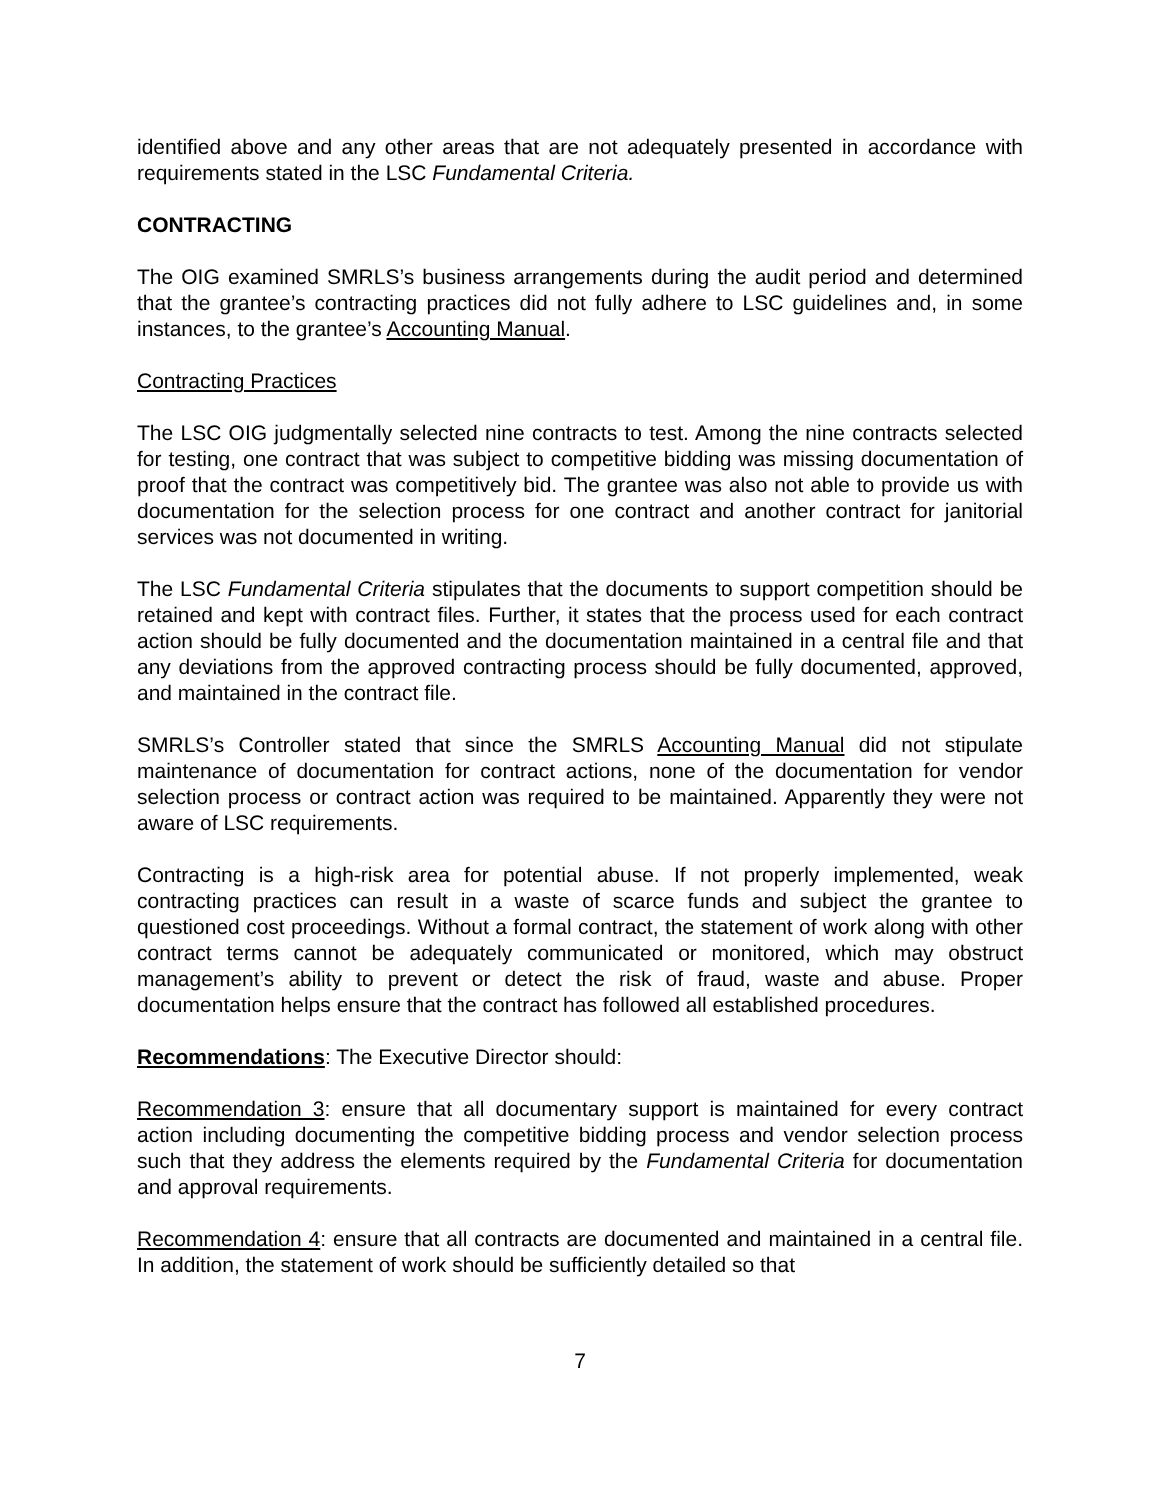identified above and any other areas that are not adequately presented in accordance with requirements stated in the LSC Fundamental Criteria.
CONTRACTING
The OIG examined SMRLS’s business arrangements during the audit period and determined that the grantee’s contracting practices did not fully adhere to LSC guidelines and, in some instances, to the grantee’s Accounting Manual.
Contracting Practices
The LSC OIG judgmentally selected nine contracts to test. Among the nine contracts selected for testing, one contract that was subject to competitive bidding was missing documentation of proof that the contract was competitively bid. The grantee was also not able to provide us with documentation for the selection process for one contract and another contract for janitorial services was not documented in writing.
The LSC Fundamental Criteria stipulates that the documents to support competition should be retained and kept with contract files. Further, it states that the process used for each contract action should be fully documented and the documentation maintained in a central file and that any deviations from the approved contracting process should be fully documented, approved, and maintained in the contract file.
SMRLS’s Controller stated that since the SMRLS Accounting Manual did not stipulate maintenance of documentation for contract actions, none of the documentation for vendor selection process or contract action was required to be maintained. Apparently they were not aware of LSC requirements.
Contracting is a high-risk area for potential abuse. If not properly implemented, weak contracting practices can result in a waste of scarce funds and subject the grantee to questioned cost proceedings. Without a formal contract, the statement of work along with other contract terms cannot be adequately communicated or monitored, which may obstruct management’s ability to prevent or detect the risk of fraud, waste and abuse. Proper documentation helps ensure that the contract has followed all established procedures.
Recommendations: The Executive Director should:
Recommendation 3: ensure that all documentary support is maintained for every contract action including documenting the competitive bidding process and vendor selection process such that they address the elements required by the Fundamental Criteria for documentation and approval requirements.
Recommendation 4: ensure that all contracts are documented and maintained in a central file. In addition, the statement of work should be sufficiently detailed so that
7